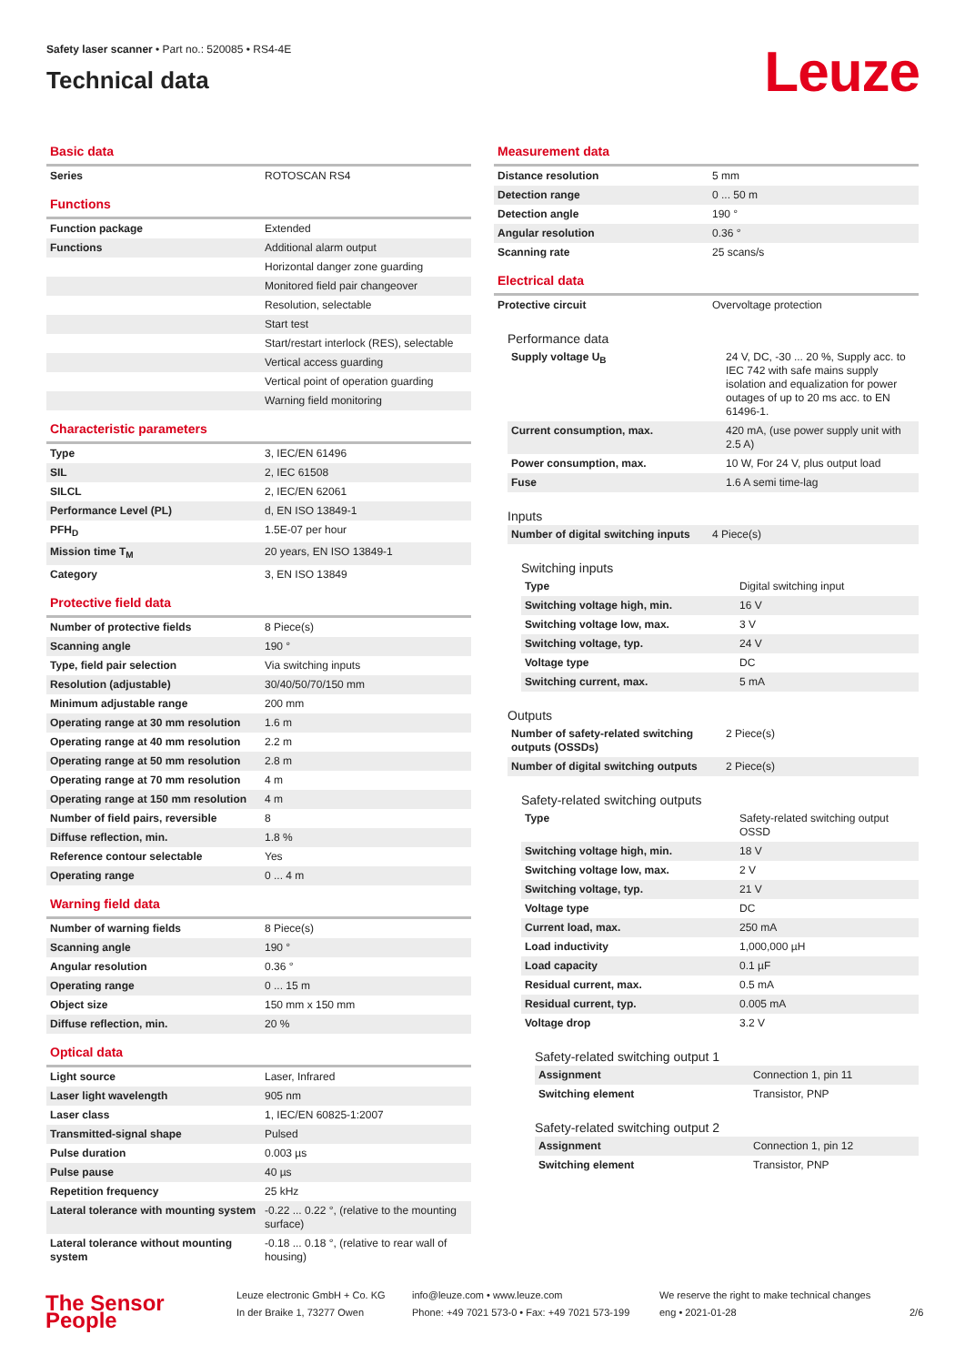Safety laser scanner • Part no.: 520085 • RS4-4E
Technical data
Leuze
Basic data
| Series | ROTOSCAN RS4 |
Functions
| Function package | Extended |
| Functions | Additional alarm output |
| | Horizontal danger zone guarding |
| | Monitored field pair changeover |
| | Resolution, selectable |
| | Start test |
| | Start/restart interlock (RES), selectable |
| | Vertical access guarding |
| | Vertical point of operation guarding |
| | Warning field monitoring |
Characteristic parameters
| Type | 3, IEC/EN 61496 |
| SIL | 2, IEC 61508 |
| SILCL | 2, IEC/EN 62061 |
| Performance Level (PL) | d, EN ISO 13849-1 |
| PFH<sub>D</sub> | 1.5E-07 per hour |
| Mission time T<sub>M</sub> | 20 years, EN ISO 13849-1 |
| Category | 3, EN ISO 13849 |
Protective field data
| Number of protective fields | 8 Piece(s) |
| Scanning angle | 190 ° |
| Type, field pair selection | Via switching inputs |
| Resolution (adjustable) | 30/40/50/70/150 mm |
| Minimum adjustable range | 200 mm |
| Operating range at 30 mm resolution | 1.6 m |
| Operating range at 40 mm resolution | 2.2 m |
| Operating range at 50 mm resolution | 2.8 m |
| Operating range at 70 mm resolution | 4 m |
| Operating range at 150 mm resolution | 4 m |
| Number of field pairs, reversible | 8 |
| Diffuse reflection, min. | 1.8 % |
| Reference contour selectable | Yes |
| Operating range | 0 ... 4 m |
Warning field data
| Number of warning fields | 8 Piece(s) |
| Scanning angle | 190 ° |
| Angular resolution | 0.36 ° |
| Operating range | 0 ... 15 m |
| Object size | 150 mm x 150 mm |
| Diffuse reflection, min. | 20 % |
Optical data
| Light source | Laser, Infrared |
| Laser light wavelength | 905 nm |
| Laser class | 1, IEC/EN 60825-1:2007 |
| Transmitted-signal shape | Pulsed |
| Pulse duration | 0.003 µs |
| Pulse pause | 40 µs |
| Repetition frequency | 25 kHz |
| Lateral tolerance with mounting system | -0.22 ... 0.22 °, (relative to the mounting surface) |
| Lateral tolerance without mounting system | -0.18 ... 0.18 °, (relative to rear wall of housing) |
Measurement data
| Distance resolution | 5 mm |
| Detection range | 0 ... 50 m |
| Detection angle | 190 ° |
| Angular resolution | 0.36 ° |
| Scanning rate | 25 scans/s |
Electrical data
| Protective circuit | Overvoltage protection |
Performance data
| Supply voltage U<sub>B</sub> | 24 V, DC, -30 ... 20 %, Supply acc. to IEC 742 with safe mains supply isolation and equalization for power outages of up to 20 ms acc. to EN 61496-1. |
| Current consumption, max. | 420 mA, (use power supply unit with 2.5 A) |
| Power consumption, max. | 10 W, For 24 V, plus output load |
| Fuse | 1.6 A semi time-lag |
Inputs
| Number of digital switching inputs | 4 Piece(s) |
Switching inputs
| Type | Digital switching input |
| Switching voltage high, min. | 16 V |
| Switching voltage low, max. | 3 V |
| Switching voltage, typ. | 24 V |
| Voltage type | DC |
| Switching current, max. | 5 mA |
Outputs
| Number of safety-related switching outputs (OSSDs) | 2 Piece(s) |
| Number of digital switching outputs | 2 Piece(s) |
Safety-related switching outputs
| Type | Safety-related switching output OSSD |
| Switching voltage high, min. | 18 V |
| Switching voltage low, max. | 2 V |
| Switching voltage, typ. | 21 V |
| Voltage type | DC |
| Current load, max. | 250 mA |
| Load inductivity | 1,000,000 µH |
| Load capacity | 0.1 µF |
| Residual current, max. | 0.5 mA |
| Residual current, typ. | 0.005 mA |
| Voltage drop | 3.2 V |
Safety-related switching output 1
| Assignment | Connection 1, pin 11 |
| Switching element | Transistor, PNP |
Safety-related switching output 2
| Assignment | Connection 1, pin 12 |
| Switching element | Transistor, PNP |
The Sensor People
Leuze electronic GmbH + Co. KG
In der Braike 1, 73277 Owen
info@leuze.com • www.leuze.com
Phone: +49 7021 573-0 • Fax: +49 7021 573-199
We reserve the right to make technical changes
eng • 2021-01-28
2/6